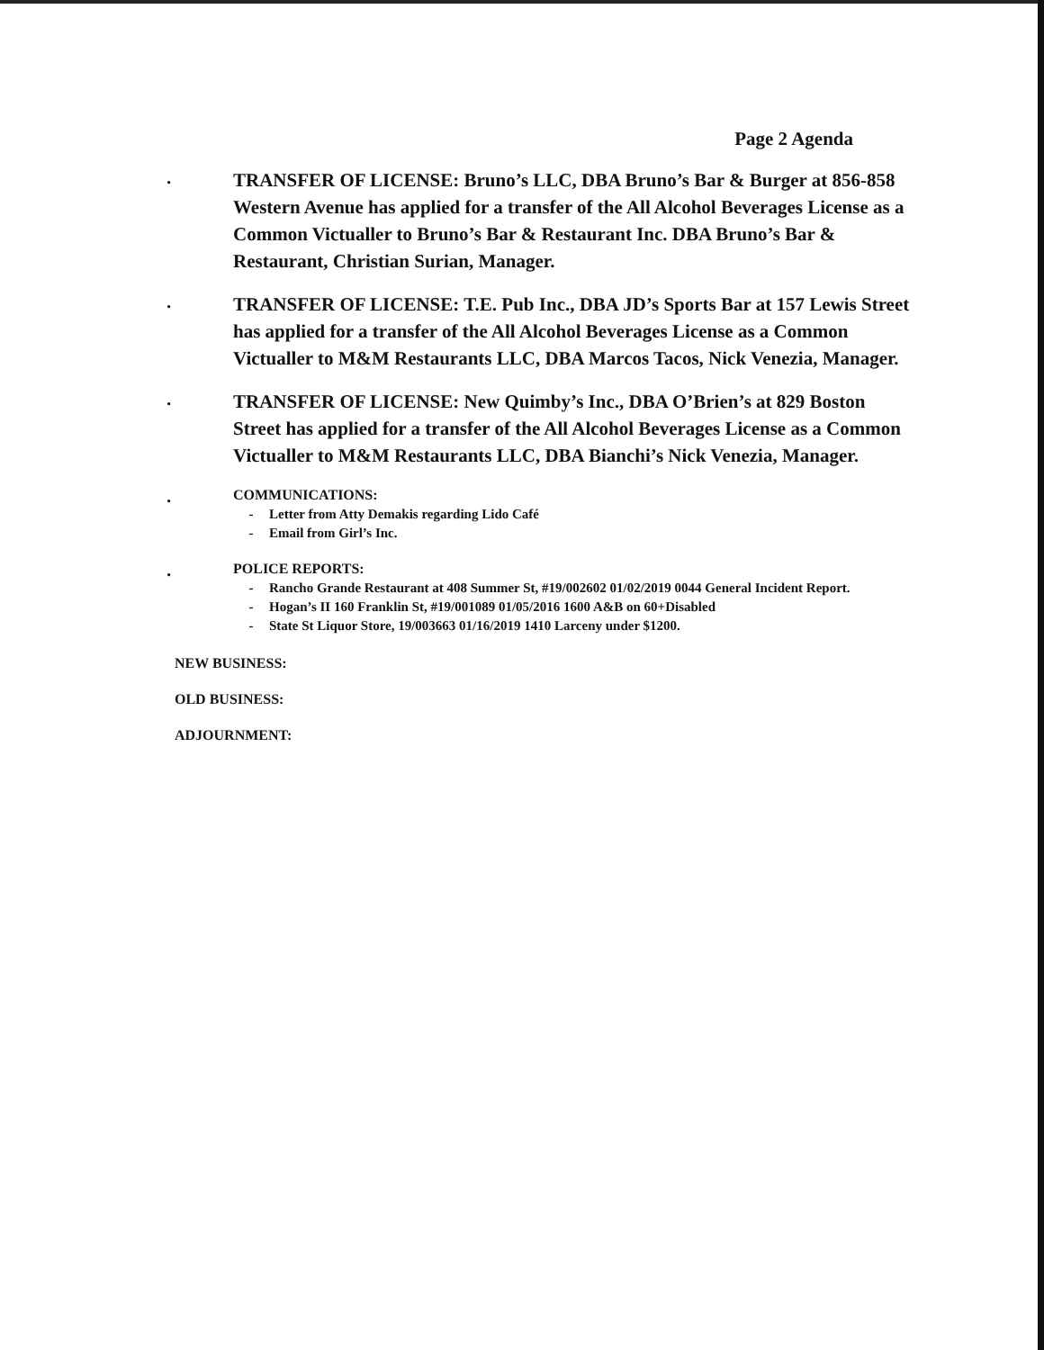Page 2 Agenda
.
TRANSFER OF LICENSE: Bruno’s LLC, DBA Bruno’s Bar & Burger at 856-858 Western Avenue has applied for a transfer of the All Alcohol Beverages License as a Common Victualler to Bruno’s Bar & Restaurant Inc. DBA Bruno’s Bar & Restaurant, Christian Surian, Manager.
.
TRANSFER OF LICENSE: T.E. Pub Inc., DBA JD’s Sports Bar at 157 Lewis Street has applied for a transfer of the All Alcohol Beverages License as a Common Victualler to M&M Restaurants LLC, DBA Marcos Tacos, Nick Venezia, Manager.
.
TRANSFER OF LICENSE: New Quimby’s Inc., DBA O’Brien’s at 829 Boston Street has applied for a transfer of the All Alcohol Beverages License as a Common Victualler to M&M Restaurants LLC, DBA Bianchi’s Nick Venezia, Manager.
.
COMMUNICATIONS:
- Letter from Atty Demakis regarding Lido Café
- Email from Girl’s Inc.
.
POLICE REPORTS:
- Rancho Grande Restaurant at 408 Summer St, #19/002602 01/02/2019 0044 General Incident Report.
- Hogan’s II 160 Franklin St, #19/001089 01/05/2016 1600 A&B on 60+Disabled
- State St Liquor Store, 19/003663 01/16/2019 1410 Larceny under $1200.
NEW BUSINESS:
OLD BUSINESS:
ADJOURNMENT: